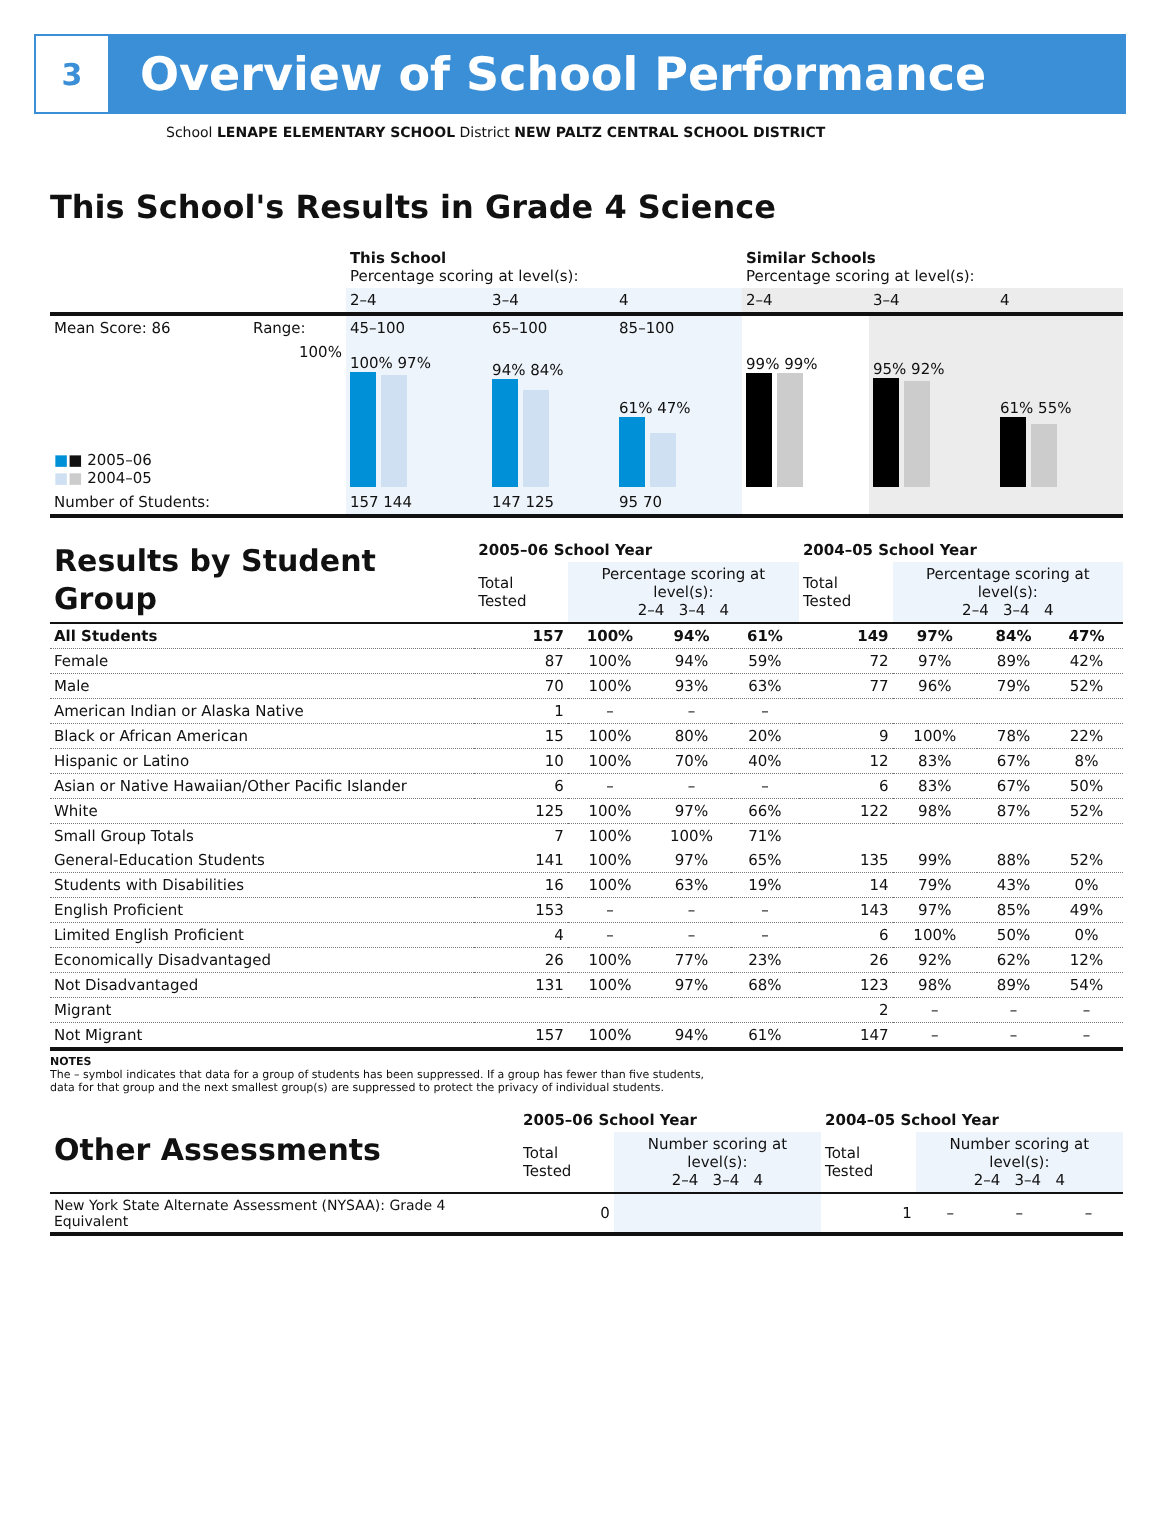3
Overview of School Performance
School LENAPE ELEMENTARY SCHOOL District NEW PALTZ CENTRAL SCHOOL DISTRICT
This School's Results in Grade 4 Science
| | | This School Percentage scoring at level(s): | | | Similar Schools Percentage scoring at level(s): | | |
| | | 2–4 | 3–4 | 4 | 2–4 | 3–4 | 4 |
| Mean Score: 86 | Range: | 45–100 | 65–100 | 85–100 | | | |
| ■ ■ 2005–06 ■ ■ 2004–05 | 100% | 100% 97% | 94% 84% | 61% 47% | 99% 99% | 95% 92% | 61% 55% |
| Number of Students: | | 157 144 | 147 125 | 95 70 | | | |
| Results by Student Group | 2005–06 School Year | | | | 2004–05 School Year | | | |
| | Total Tested | Percentage scoring at level(s): 2–4 3–4 4 | | | Total Tested | Percentage scoring at level(s): 2–4 3–4 4 | | |
| All Students | 157 | 100% | 94% | 61% | 149 | 97% | 84% | 47% |
| Female | 87 | 100% | 94% | 59% | 72 | 97% | 89% | 42% |
| Male | 70 | 100% | 93% | 63% | 77 | 96% | 79% | 52% |
| American Indian or Alaska Native | 1 | – | – | – | | | | |
| Black or African American | 15 | 100% | 80% | 20% | 9 | 100% | 78% | 22% |
| Hispanic or Latino | 10 | 100% | 70% | 40% | 12 | 83% | 67% | 8% |
| Asian or Native Hawaiian/Other Pacific Islander | 6 | – | – | – | 6 | 83% | 67% | 50% |
| White | 125 | 100% | 97% | 66% | 122 | 98% | 87% | 52% |
| Small Group Totals | 7 | 100% | 100% | 71% | | | | |
| General-Education Students | 141 | 100% | 97% | 65% | 135 | 99% | 88% | 52% |
| Students with Disabilities | 16 | 100% | 63% | 19% | 14 | 79% | 43% | 0% |
| English Proficient | 153 | – | – | – | 143 | 97% | 85% | 49% |
| Limited English Proficient | 4 | – | – | – | 6 | 100% | 50% | 0% |
| Economically Disadvantaged | 26 | 100% | 77% | 23% | 26 | 92% | 62% | 12% |
| Not Disadvantaged | 131 | 100% | 97% | 68% | 123 | 98% | 89% | 54% |
| Migrant | | | | | 2 | – | – | – |
| Not Migrant | 157 | 100% | 94% | 61% | 147 | – | – | – |
NOTES
The – symbol indicates that data for a group of students has been suppressed. If a group has fewer than five students,
data for that group and the next smallest group(s) are suppressed to protect the privacy of individual students.
| Other Assessments | 2005–06 School Year | | 2004–05 School Year | | | |
| | Total Tested | Number scoring at level(s): 2–4 3–4 4 | Total Tested | Number scoring at level(s): 2–4 3–4 4 | | |
| New York State Alternate Assessment (NYSAA): Grade 4 Equivalent | 0 | | 1 | – | – | – |